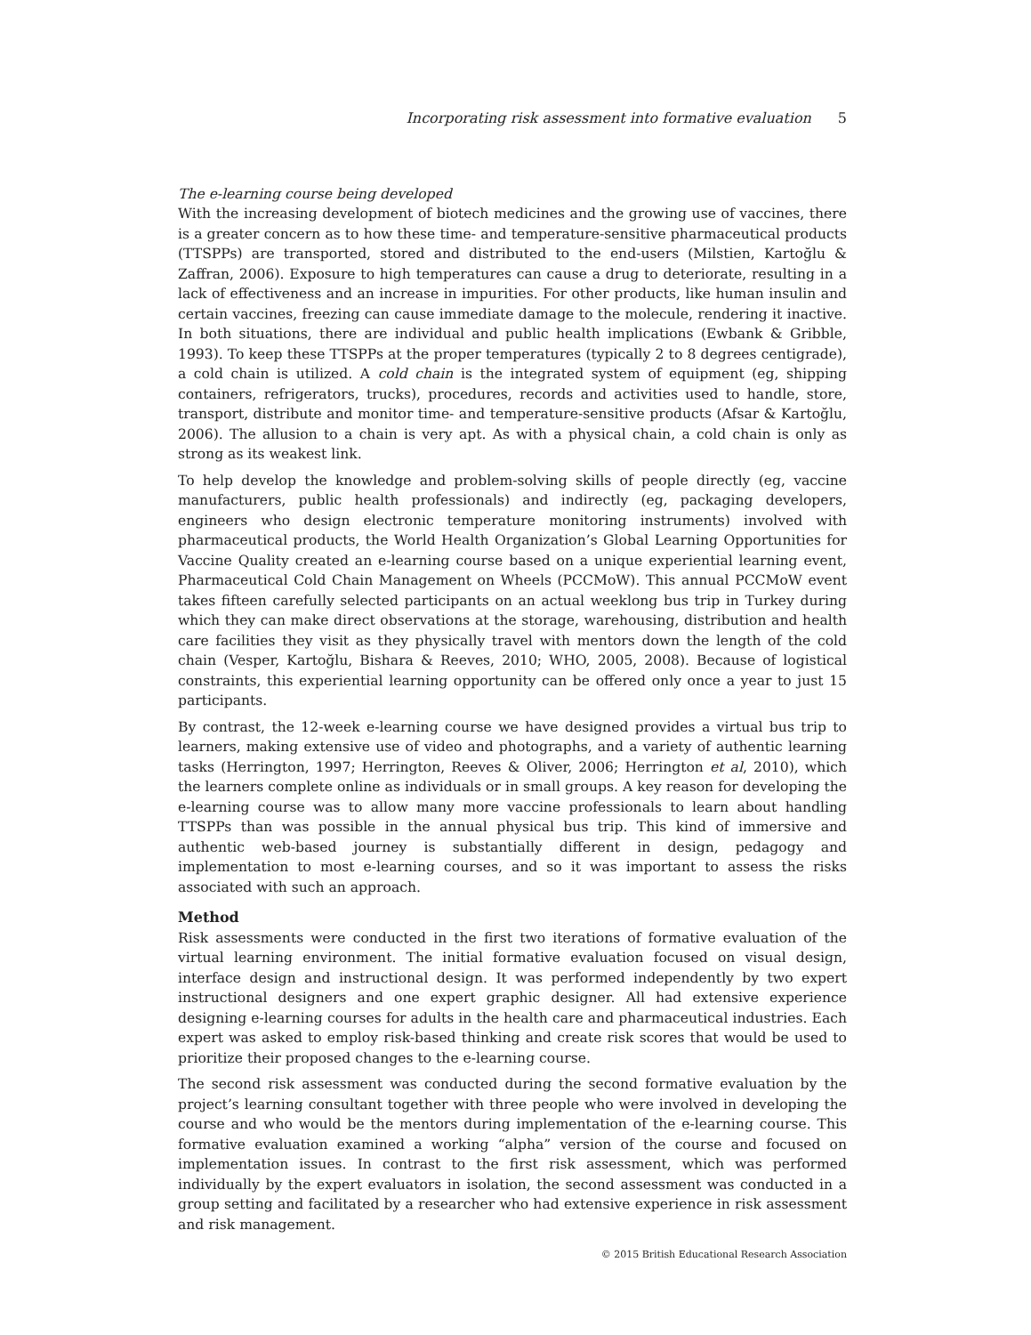Incorporating risk assessment into formative evaluation 5
The e-learning course being developed
With the increasing development of biotech medicines and the growing use of vaccines, there is a greater concern as to how these time- and temperature-sensitive pharmaceutical products (TTSPPs) are transported, stored and distributed to the end-users (Milstien, Kartoğlu & Zaffran, 2006). Exposure to high temperatures can cause a drug to deteriorate, resulting in a lack of effectiveness and an increase in impurities. For other products, like human insulin and certain vaccines, freezing can cause immediate damage to the molecule, rendering it inactive. In both situations, there are individual and public health implications (Ewbank & Gribble, 1993). To keep these TTSPPs at the proper temperatures (typically 2 to 8 degrees centigrade), a cold chain is utilized. A cold chain is the integrated system of equipment (eg, shipping containers, refrigerators, trucks), procedures, records and activities used to handle, store, transport, distribute and monitor time- and temperature-sensitive products (Afsar & Kartoğlu, 2006). The allusion to a chain is very apt. As with a physical chain, a cold chain is only as strong as its weakest link.
To help develop the knowledge and problem-solving skills of people directly (eg, vaccine manufacturers, public health professionals) and indirectly (eg, packaging developers, engineers who design electronic temperature monitoring instruments) involved with pharmaceutical products, the World Health Organization’s Global Learning Opportunities for Vaccine Quality created an e-learning course based on a unique experiential learning event, Pharmaceutical Cold Chain Management on Wheels (PCCMoW). This annual PCCMoW event takes fifteen carefully selected participants on an actual weeklong bus trip in Turkey during which they can make direct observations at the storage, warehousing, distribution and health care facilities they visit as they physically travel with mentors down the length of the cold chain (Vesper, Kartoğlu, Bishara & Reeves, 2010; WHO, 2005, 2008). Because of logistical constraints, this experiential learning opportunity can be offered only once a year to just 15 participants.
By contrast, the 12-week e-learning course we have designed provides a virtual bus trip to learners, making extensive use of video and photographs, and a variety of authentic learning tasks (Herrington, 1997; Herrington, Reeves & Oliver, 2006; Herrington et al, 2010), which the learners complete online as individuals or in small groups. A key reason for developing the e-learning course was to allow many more vaccine professionals to learn about handling TTSPPs than was possible in the annual physical bus trip. This kind of immersive and authentic web-based journey is substantially different in design, pedagogy and implementation to most e-learning courses, and so it was important to assess the risks associated with such an approach.
Method
Risk assessments were conducted in the first two iterations of formative evaluation of the virtual learning environment. The initial formative evaluation focused on visual design, interface design and instructional design. It was performed independently by two expert instructional designers and one expert graphic designer. All had extensive experience designing e-learning courses for adults in the health care and pharmaceutical industries. Each expert was asked to employ risk-based thinking and create risk scores that would be used to prioritize their proposed changes to the e-learning course.
The second risk assessment was conducted during the second formative evaluation by the project’s learning consultant together with three people who were involved in developing the course and who would be the mentors during implementation of the e-learning course. This formative evaluation examined a working “alpha” version of the course and focused on implementation issues. In contrast to the first risk assessment, which was performed individually by the expert evaluators in isolation, the second assessment was conducted in a group setting and facilitated by a researcher who had extensive experience in risk assessment and risk management.
© 2015 British Educational Research Association